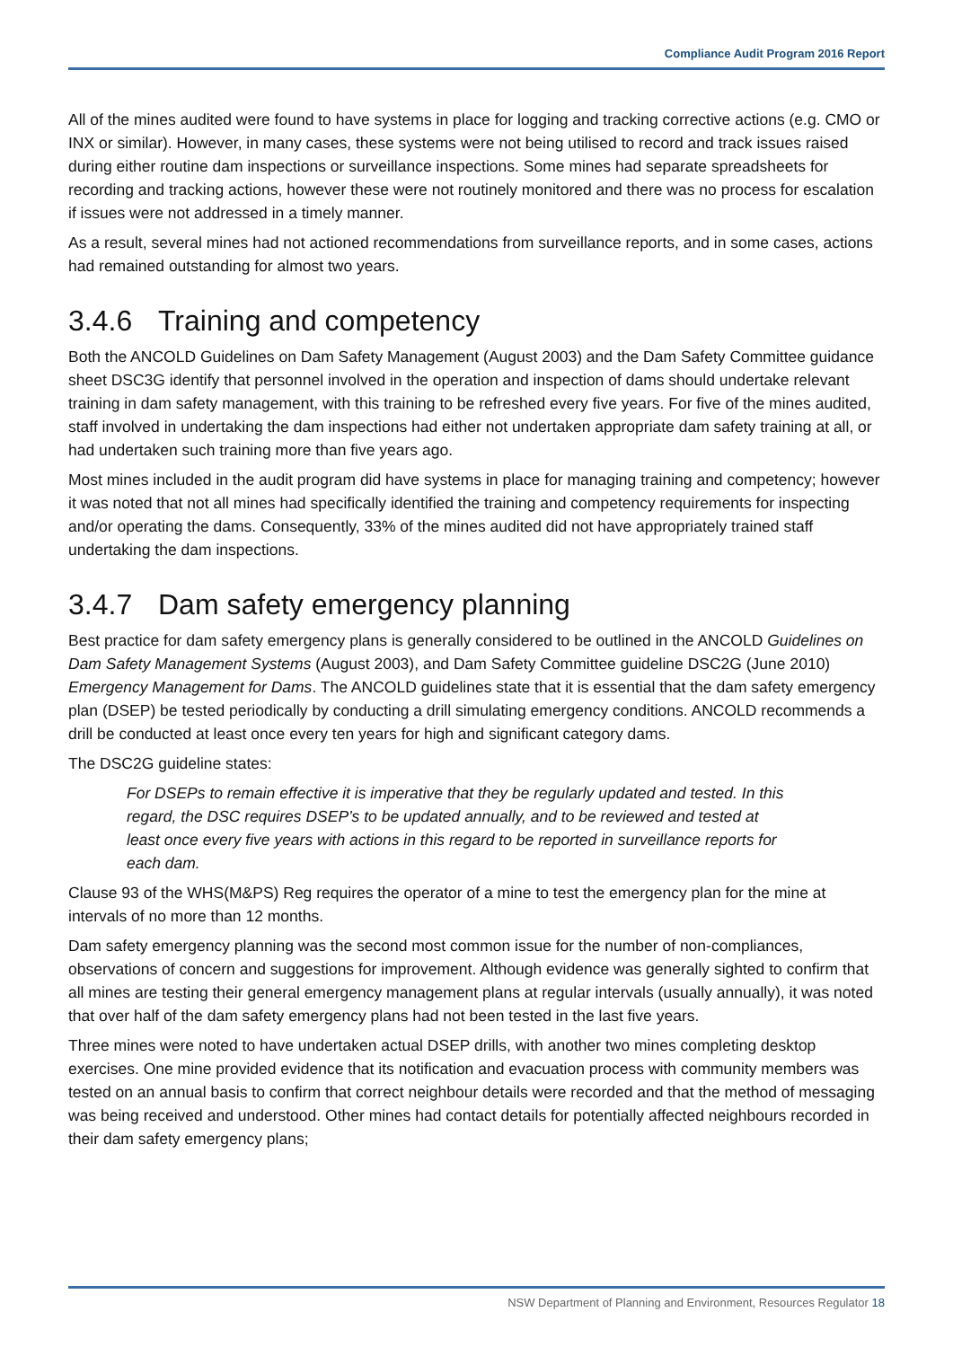Compliance Audit Program 2016 Report
All of the mines audited were found to have systems in place for logging and tracking corrective actions (e.g. CMO or INX or similar). However, in many cases, these systems were not being utilised to record and track issues raised during either routine dam inspections or surveillance inspections. Some mines had separate spreadsheets for recording and tracking actions, however these were not routinely monitored and there was no process for escalation if issues were not addressed in a timely manner.
As a result, several mines had not actioned recommendations from surveillance reports, and in some cases, actions had remained outstanding for almost two years.
3.4.6 Training and competency
Both the ANCOLD Guidelines on Dam Safety Management (August 2003) and the Dam Safety Committee guidance sheet DSC3G identify that personnel involved in the operation and inspection of dams should undertake relevant training in dam safety management, with this training to be refreshed every five years. For five of the mines audited, staff involved in undertaking the dam inspections had either not undertaken appropriate dam safety training at all, or had undertaken such training more than five years ago.
Most mines included in the audit program did have systems in place for managing training and competency; however it was noted that not all mines had specifically identified the training and competency requirements for inspecting and/or operating the dams. Consequently, 33% of the mines audited did not have appropriately trained staff undertaking the dam inspections.
3.4.7 Dam safety emergency planning
Best practice for dam safety emergency plans is generally considered to be outlined in the ANCOLD Guidelines on Dam Safety Management Systems (August 2003), and Dam Safety Committee guideline DSC2G (June 2010) Emergency Management for Dams. The ANCOLD guidelines state that it is essential that the dam safety emergency plan (DSEP) be tested periodically by conducting a drill simulating emergency conditions. ANCOLD recommends a drill be conducted at least once every ten years for high and significant category dams.
The DSC2G guideline states:
For DSEPs to remain effective it is imperative that they be regularly updated and tested. In this regard, the DSC requires DSEP’s to be updated annually, and to be reviewed and tested at least once every five years with actions in this regard to be reported in surveillance reports for each dam.
Clause 93 of the WHS(M&PS) Reg requires the operator of a mine to test the emergency plan for the mine at intervals of no more than 12 months.
Dam safety emergency planning was the second most common issue for the number of non-compliances, observations of concern and suggestions for improvement. Although evidence was generally sighted to confirm that all mines are testing their general emergency management plans at regular intervals (usually annually), it was noted that over half of the dam safety emergency plans had not been tested in the last five years.
Three mines were noted to have undertaken actual DSEP drills, with another two mines completing desktop exercises. One mine provided evidence that its notification and evacuation process with community members was tested on an annual basis to confirm that correct neighbour details were recorded and that the method of messaging was being received and understood. Other mines had contact details for potentially affected neighbours recorded in their dam safety emergency plans;
NSW Department of Planning and Environment, Resources Regulator 18